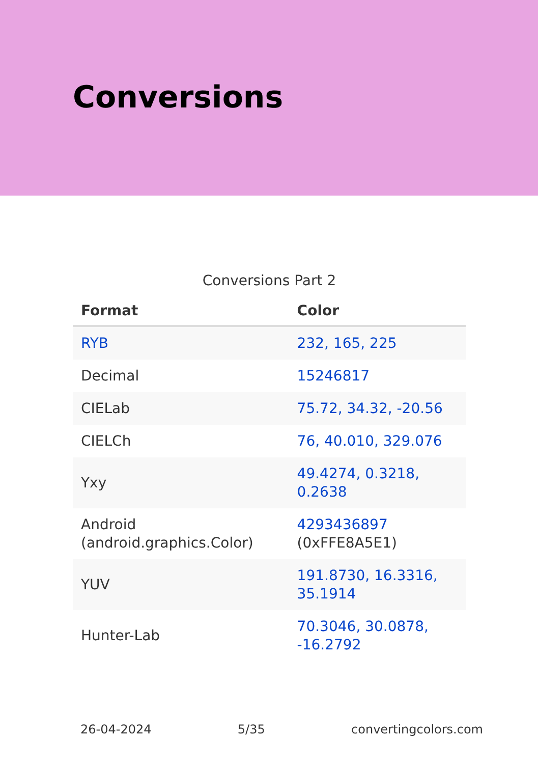Conversions
Conversions Part 2
| Format | Color |
| --- | --- |
| RYB | 232, 165, 225 |
| Decimal | 15246817 |
| CIELab | 75.72, 34.32, -20.56 |
| CIELCh | 76, 40.010, 329.076 |
| Yxy | 49.4274, 0.3218, 0.2638 |
| Android (android.graphics.Color) | 4293436897 (0xFFE8A5E1) |
| YUV | 191.8730, 16.3316, 35.1914 |
| Hunter-Lab | 70.3046, 30.0878, -16.2792 |
26-04-2024 5/35 convertingcolors.com